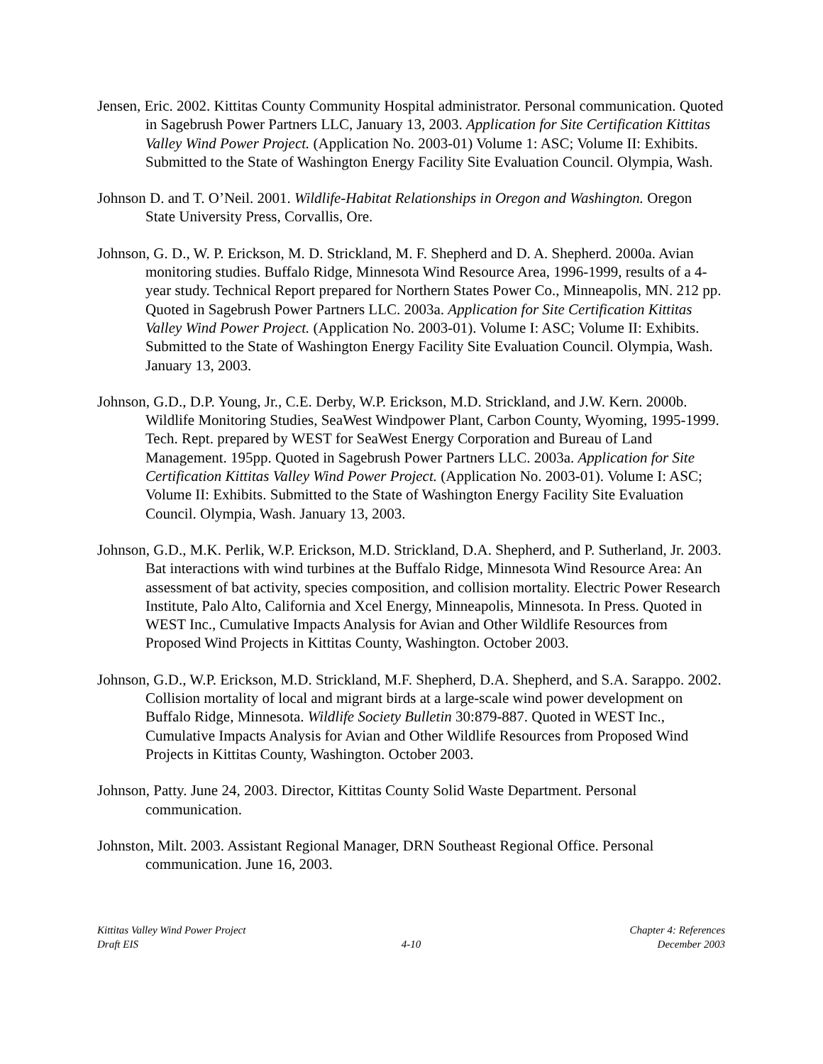Jensen, Eric. 2002. Kittitas County Community Hospital administrator. Personal communication. Quoted in Sagebrush Power Partners LLC, January 13, 2003. Application for Site Certification Kittitas Valley Wind Power Project. (Application No. 2003-01) Volume 1: ASC; Volume II: Exhibits. Submitted to the State of Washington Energy Facility Site Evaluation Council. Olympia, Wash.
Johnson D. and T. O’Neil. 2001. Wildlife-Habitat Relationships in Oregon and Washington. Oregon State University Press, Corvallis, Ore.
Johnson, G. D., W. P. Erickson, M. D. Strickland, M. F. Shepherd and D. A. Shepherd. 2000a. Avian monitoring studies. Buffalo Ridge, Minnesota Wind Resource Area, 1996-1999, results of a 4-year study. Technical Report prepared for Northern States Power Co., Minneapolis, MN. 212 pp. Quoted in Sagebrush Power Partners LLC. 2003a. Application for Site Certification Kittitas Valley Wind Power Project. (Application No. 2003-01). Volume I: ASC; Volume II: Exhibits. Submitted to the State of Washington Energy Facility Site Evaluation Council. Olympia, Wash. January 13, 2003.
Johnson, G.D., D.P. Young, Jr., C.E. Derby, W.P. Erickson, M.D. Strickland, and J.W. Kern. 2000b. Wildlife Monitoring Studies, SeaWest Windpower Plant, Carbon County, Wyoming, 1995-1999. Tech. Rept. prepared by WEST for SeaWest Energy Corporation and Bureau of Land Management. 195pp. Quoted in Sagebrush Power Partners LLC. 2003a. Application for Site Certification Kittitas Valley Wind Power Project. (Application No. 2003-01). Volume I: ASC; Volume II: Exhibits. Submitted to the State of Washington Energy Facility Site Evaluation Council. Olympia, Wash. January 13, 2003.
Johnson, G.D., M.K. Perlik, W.P. Erickson, M.D. Strickland, D.A. Shepherd, and P. Sutherland, Jr. 2003. Bat interactions with wind turbines at the Buffalo Ridge, Minnesota Wind Resource Area: An assessment of bat activity, species composition, and collision mortality. Electric Power Research Institute, Palo Alto, California and Xcel Energy, Minneapolis, Minnesota. In Press. Quoted in WEST Inc., Cumulative Impacts Analysis for Avian and Other Wildlife Resources from Proposed Wind Projects in Kittitas County, Washington. October 2003.
Johnson, G.D., W.P. Erickson, M.D. Strickland, M.F. Shepherd, D.A. Shepherd, and S.A. Sarappo. 2002. Collision mortality of local and migrant birds at a large-scale wind power development on Buffalo Ridge, Minnesota. Wildlife Society Bulletin 30:879-887. Quoted in WEST Inc., Cumulative Impacts Analysis for Avian and Other Wildlife Resources from Proposed Wind Projects in Kittitas County, Washington. October 2003.
Johnson, Patty. June 24, 2003. Director, Kittitas County Solid Waste Department. Personal communication.
Johnston, Milt. 2003. Assistant Regional Manager, DRN Southeast Regional Office. Personal communication. June 16, 2003.
Kittitas Valley Wind Power Project
Draft EIS
4-10 Chapter 4: References
December 2003